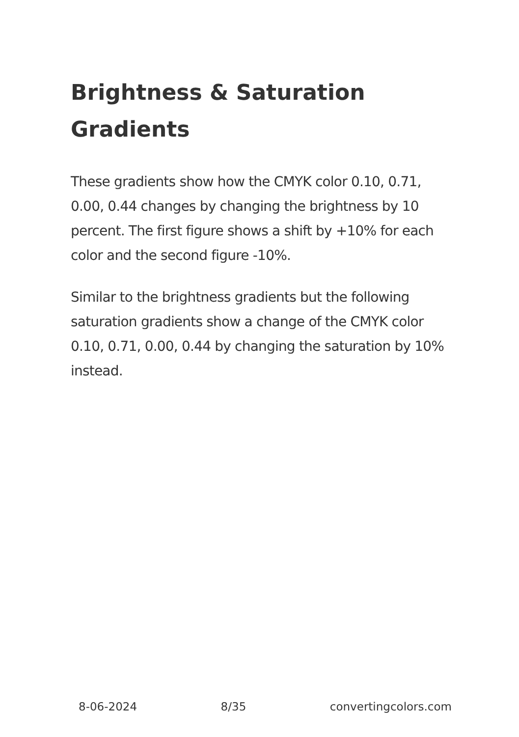Brightness & Saturation Gradients
These gradients show how the CMYK color 0.10, 0.71, 0.00, 0.44 changes by changing the brightness by 10 percent. The first figure shows a shift by +10% for each color and the second figure -10%.
Similar to the brightness gradients but the following saturation gradients show a change of the CMYK color 0.10, 0.71, 0.00, 0.44 by changing the saturation by 10% instead.
8-06-2024 8/35 convertingcolors.com